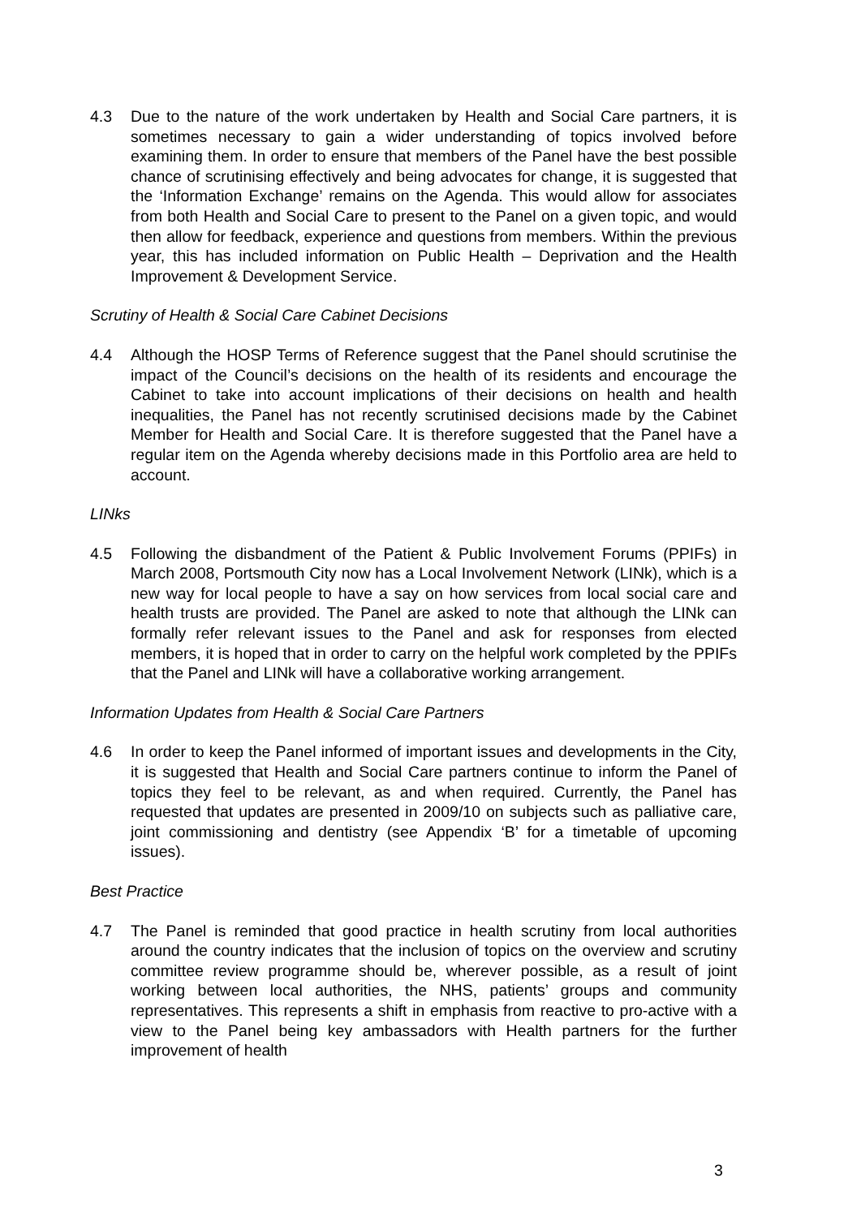4.3 Due to the nature of the work undertaken by Health and Social Care partners, it is sometimes necessary to gain a wider understanding of topics involved before examining them. In order to ensure that members of the Panel have the best possible chance of scrutinising effectively and being advocates for change, it is suggested that the ‘Information Exchange’ remains on the Agenda. This would allow for associates from both Health and Social Care to present to the Panel on a given topic, and would then allow for feedback, experience and questions from members. Within the previous year, this has included information on Public Health – Deprivation and the Health Improvement & Development Service.
Scrutiny of Health & Social Care Cabinet Decisions
4.4 Although the HOSP Terms of Reference suggest that the Panel should scrutinise the impact of the Council’s decisions on the health of its residents and encourage the Cabinet to take into account implications of their decisions on health and health inequalities, the Panel has not recently scrutinised decisions made by the Cabinet Member for Health and Social Care. It is therefore suggested that the Panel have a regular item on the Agenda whereby decisions made in this Portfolio area are held to account.
LINks
4.5 Following the disbandment of the Patient & Public Involvement Forums (PPIFs) in March 2008, Portsmouth City now has a Local Involvement Network (LINk), which is a new way for local people to have a say on how services from local social care and health trusts are provided. The Panel are asked to note that although the LINk can formally refer relevant issues to the Panel and ask for responses from elected members, it is hoped that in order to carry on the helpful work completed by the PPIFs that the Panel and LINk will have a collaborative working arrangement.
Information Updates from Health & Social Care Partners
4.6 In order to keep the Panel informed of important issues and developments in the City, it is suggested that Health and Social Care partners continue to inform the Panel of topics they feel to be relevant, as and when required. Currently, the Panel has requested that updates are presented in 2009/10 on subjects such as palliative care, joint commissioning and dentistry (see Appendix ‘B’ for a timetable of upcoming issues).
Best Practice
4.7 The Panel is reminded that good practice in health scrutiny from local authorities around the country indicates that the inclusion of topics on the overview and scrutiny committee review programme should be, wherever possible, as a result of joint working between local authorities, the NHS, patients’ groups and community representatives. This represents a shift in emphasis from reactive to pro-active with a view to the Panel being key ambassadors with Health partners for the further improvement of health
3